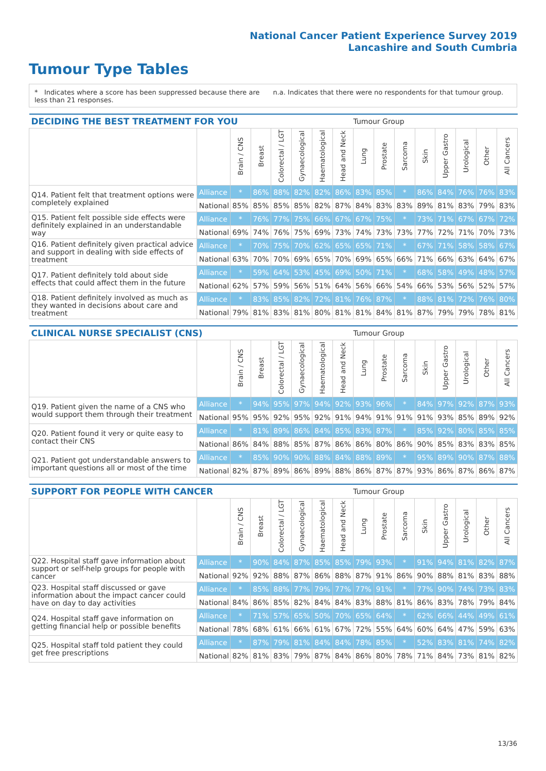National Cancer Patient Experience Survey 2019
Lancashire and South Cumbria
Tumour Type Tables
* Indicates where a score has been suppressed because there are less than 21 responses.
n.a. Indicates that there were no respondents for that tumour group.
| DECIDING THE BEST TREATMENT FOR YOU | | | | | | | | Tumour Group | | | | | | | |
| --- | --- | --- | --- | --- | --- | --- | --- | --- | --- | --- | --- | --- | --- | --- | --- |
| | | Brain / CNS | Breast | Colorectal / LGT | Gynaecological | Haematological | Head and Neck | Lung | Prostate | Sarcoma | Skin | Upper Gastro | Urological | Other | All Cancers |
| Q14. Patient felt that treatment options were completely explained | Alliance | * | 86% | 88% | 82% | 82% | 86% | 83% | 85% | * | 86% | 84% | 76% | 76% | 83% |
| | National | 85% | 85% | 85% | 85% | 82% | 87% | 84% | 83% | 83% | 89% | 81% | 83% | 79% | 83% |
| Q15. Patient felt possible side effects were definitely explained in an understandable way | Alliance | * | 76% | 77% | 75% | 66% | 67% | 67% | 75% | * | 73% | 71% | 67% | 67% | 72% |
| | National | 69% | 74% | 76% | 75% | 69% | 73% | 74% | 73% | 73% | 77% | 72% | 71% | 70% | 73% |
| Q16. Patient definitely given practical advice and support in dealing with side effects of treatment | Alliance | * | 70% | 75% | 70% | 62% | 65% | 65% | 71% | * | 67% | 71% | 58% | 58% | 67% |
| | National | 63% | 70% | 70% | 69% | 65% | 70% | 69% | 65% | 66% | 71% | 66% | 63% | 64% | 67% |
| Q17. Patient definitely told about side effects that could affect them in the future | Alliance | * | 59% | 64% | 53% | 45% | 69% | 50% | 71% | * | 68% | 58% | 49% | 48% | 57% |
| | National | 62% | 57% | 59% | 56% | 51% | 64% | 56% | 66% | 54% | 66% | 53% | 56% | 52% | 57% |
| Q18. Patient definitely involved as much as they wanted in decisions about care and treatment | Alliance | * | 83% | 85% | 82% | 72% | 81% | 76% | 87% | * | 88% | 81% | 72% | 76% | 80% |
| | National | 79% | 81% | 83% | 81% | 80% | 81% | 81% | 84% | 81% | 87% | 79% | 79% | 78% | 81% |
| CLINICAL NURSE SPECIALIST (CNS) | | | | | | | | Tumour Group | | | | | | | |
| --- | --- | --- | --- | --- | --- | --- | --- | --- | --- | --- | --- | --- | --- | --- | --- |
| | | Brain / CNS | Breast | Colorectal / LGT | Gynaecological | Haematological | Head and Neck | Lung | Prostate | Sarcoma | Skin | Upper Gastro | Urological | Other | All Cancers |
| Q19. Patient given the name of a CNS who would support them through their treatment | Alliance | * | 94% | 95% | 97% | 94% | 92% | 93% | 96% | * | 84% | 97% | 92% | 87% | 93% |
| | National | 95% | 95% | 92% | 95% | 92% | 91% | 94% | 91% | 91% | 91% | 93% | 85% | 89% | 92% |
| Q20. Patient found it very or quite easy to contact their CNS | Alliance | * | 81% | 89% | 86% | 84% | 85% | 83% | 87% | * | 85% | 92% | 80% | 85% | 85% |
| | National | 86% | 84% | 88% | 85% | 87% | 86% | 86% | 80% | 86% | 90% | 85% | 83% | 83% | 85% |
| Q21. Patient got understandable answers to important questions all or most of the time | Alliance | * | 85% | 90% | 90% | 88% | 84% | 88% | 89% | * | 95% | 89% | 90% | 87% | 88% |
| | National | 82% | 87% | 89% | 86% | 89% | 88% | 86% | 87% | 87% | 93% | 86% | 87% | 86% | 87% |
| SUPPORT FOR PEOPLE WITH CANCER | | | | | | | | Tumour Group | | | | | | | |
| --- | --- | --- | --- | --- | --- | --- | --- | --- | --- | --- | --- | --- | --- | --- | --- |
| | | Brain / CNS | Breast | Colorectal / LGT | Gynaecological | Haematological | Head and Neck | Lung | Prostate | Sarcoma | Skin | Upper Gastro | Urological | Other | All Cancers |
| Q22. Hospital staff gave information about support or self-help groups for people with cancer | Alliance | * | 90% | 84% | 87% | 85% | 85% | 79% | 93% | * | 91% | 94% | 81% | 82% | 87% |
| | National | 92% | 92% | 88% | 87% | 86% | 88% | 87% | 91% | 86% | 90% | 88% | 81% | 83% | 88% |
| Q23. Hospital staff discussed or gave information about the impact cancer could have on day to day activities | Alliance | * | 85% | 88% | 77% | 79% | 77% | 77% | 91% | * | 77% | 90% | 74% | 73% | 83% |
| | National | 84% | 86% | 85% | 82% | 84% | 84% | 83% | 88% | 81% | 86% | 83% | 78% | 79% | 84% |
| Q24. Hospital staff gave information on getting financial help or possible benefits | Alliance | * | 71% | 57% | 65% | 50% | 70% | 65% | 64% | * | 62% | 66% | 44% | 49% | 61% |
| | National | 78% | 68% | 61% | 66% | 61% | 67% | 72% | 55% | 64% | 60% | 64% | 47% | 59% | 63% |
| Q25. Hospital staff told patient they could get free prescriptions | Alliance | * | 87% | 79% | 81% | 84% | 84% | 78% | 85% | * | 52% | 83% | 81% | 74% | 82% |
| | National | 82% | 81% | 83% | 79% | 87% | 84% | 86% | 80% | 78% | 71% | 84% | 73% | 81% | 82% |
13/36